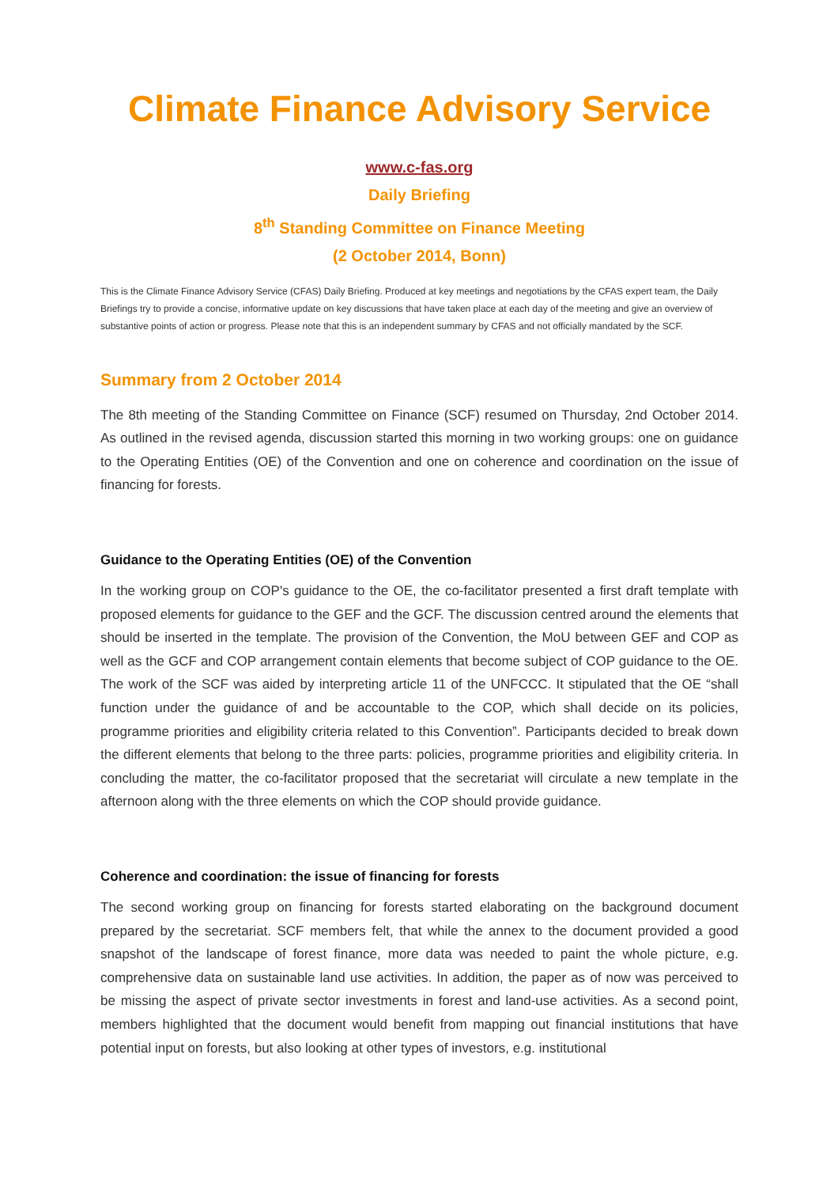Climate Finance Advisory Service
www.c-fas.org
Daily Briefing
8<sup>th</sup> Standing Committee on Finance Meeting
(2 October 2014, Bonn)
This is the Climate Finance Advisory Service (CFAS) Daily Briefing. Produced at key meetings and negotiations by the CFAS expert team, the Daily Briefings try to provide a concise, informative update on key discussions that have taken place at each day of the meeting and give an overview of substantive points of action or progress. Please note that this is an independent summary by CFAS and not officially mandated by the SCF.
Summary from 2 October 2014
The 8th meeting of the Standing Committee on Finance (SCF) resumed on Thursday, 2nd October 2014. As outlined in the revised agenda, discussion started this morning in two working groups: one on guidance to the Operating Entities (OE) of the Convention and one on coherence and coordination on the issue of financing for forests.
Guidance to the Operating Entities (OE) of the Convention
In the working group on COP's guidance to the OE, the co-facilitator presented a first draft template with proposed elements for guidance to the GEF and the GCF. The discussion centred around the elements that should be inserted in the template. The provision of the Convention, the MoU between GEF and COP as well as the GCF and COP arrangement contain elements that become subject of COP guidance to the OE. The work of the SCF was aided by interpreting article 11 of the UNFCCC. It stipulated that the OE “shall function under the guidance of and be accountable to the COP, which shall decide on its policies, programme priorities and eligibility criteria related to this Convention”. Participants decided to break down the different elements that belong to the three parts: policies, programme priorities and eligibility criteria. In concluding the matter, the co-facilitator proposed that the secretariat will circulate a new template in the afternoon along with the three elements on which the COP should provide guidance.
Coherence and coordination: the issue of financing for forests
The second working group on financing for forests started elaborating on the background document prepared by the secretariat. SCF members felt, that while the annex to the document provided a good snapshot of the landscape of forest finance, more data was needed to paint the whole picture, e.g. comprehensive data on sustainable land use activities. In addition, the paper as of now was perceived to be missing the aspect of private sector investments in forest and land-use activities. As a second point, members highlighted that the document would benefit from mapping out financial institutions that have potential input on forests, but also looking at other types of investors, e.g. institutional